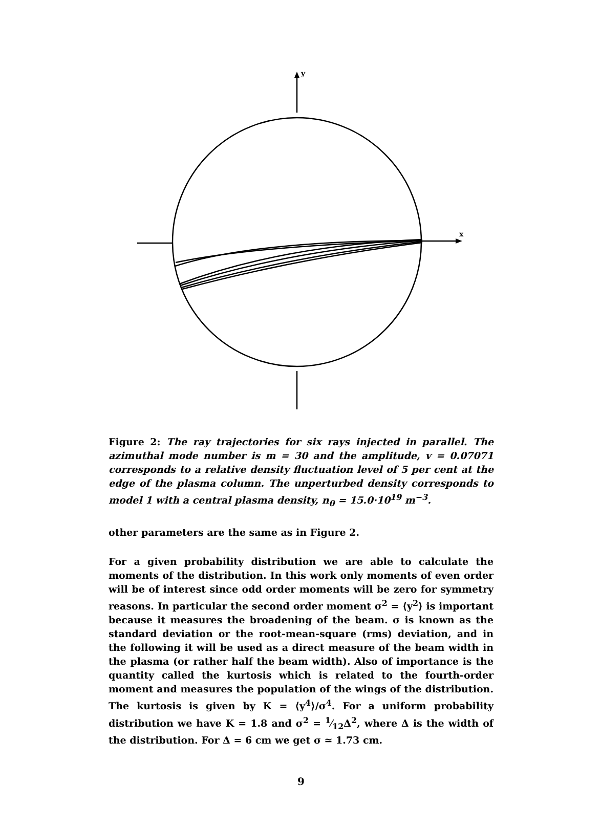y
x
Figure 2: The ray trajectories for six rays injected in parallel. The azimuthal mode number is m = 30 and the amplitude, v = 0.07071 corresponds to a relative density fluctuation level of 5 per cent at the edge of the plasma column. The unperturbed density corresponds to model 1 with a central plasma density, n<sub>0</sub> = 15.0·10<sup>19</sup> m<sup>−3</sup>.
other parameters are the same as in Figure 2.
For a given probability distribution we are able to calculate the moments of the distribution. In this work only moments of even order will be of interest since odd order moments will be zero for symmetry reasons. In particular the second order moment σ<sup>2</sup> = ⟨y<sup>2</sup>⟩ is important because it measures the broadening of the beam. σ is known as the standard deviation or the root-mean-square (rms) deviation, and in the following it will be used as a direct measure of the beam width in the plasma (or rather half the beam width). Also of importance is the quantity called the kurtosis which is related to the fourth-order moment and measures the population of the wings of the distribution. The kurtosis is given by K = ⟨y<sup>4</sup>⟩/σ<sup>4</sup>. For a uniform probability distribution we have K = 1.8 and σ<sup>2</sup> = 1⁄12Δ<sup>2</sup>, where Δ is the width of the distribution. For Δ = 6 cm we get σ ≃ 1.73 cm.
9